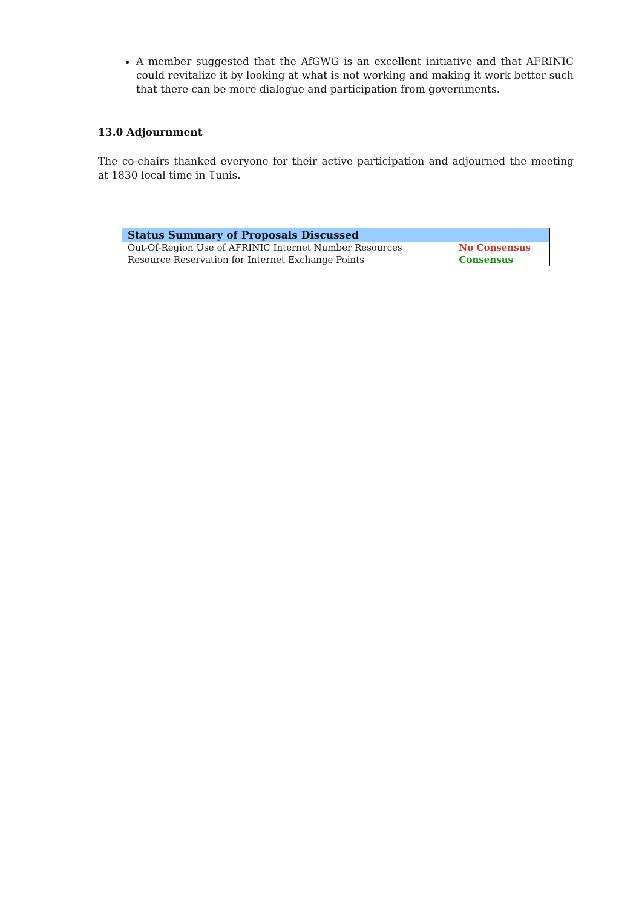A member suggested that the AfGWG is an excellent initiative and that AFRINIC could revitalize it by looking at what is not working and making it work better such that there can be more dialogue and participation from governments.
13.0 Adjournment
The co-chairs thanked everyone for their active participation and adjourned the meeting at 1830 local time in Tunis.
| Status Summary of Proposals Discussed | |
| --- | --- |
| Out-Of-Region Use of AFRINIC Internet Number Resources | No Consensus |
| Resource Reservation for Internet Exchange Points | Consensus |